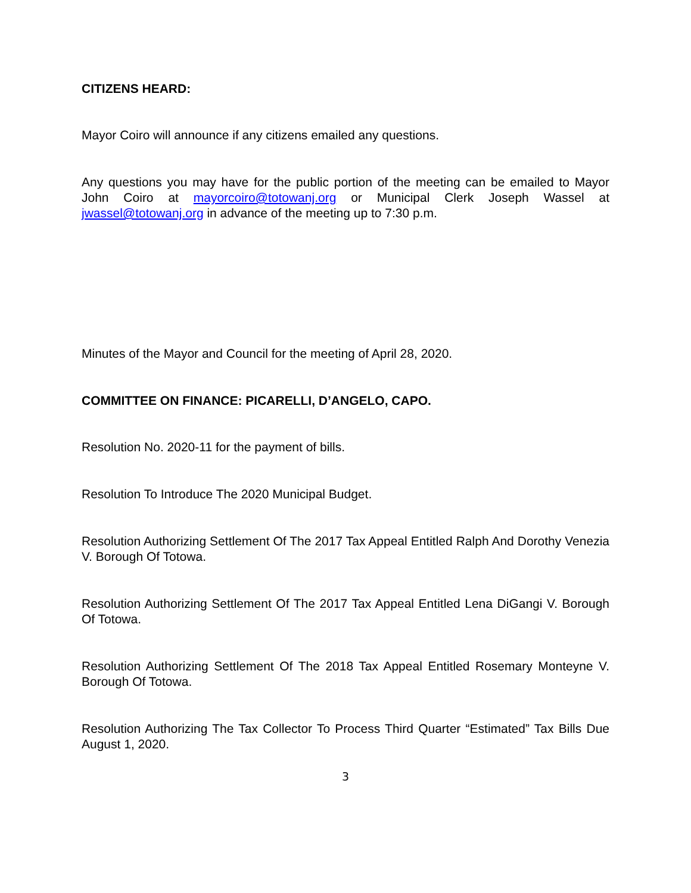CITIZENS HEARD:
Mayor Coiro will announce if any citizens emailed any questions.
Any questions you may have for the public portion of the meeting can be emailed to Mayor John Coiro at mayorcoiro@totowanj.org or Municipal Clerk Joseph Wassel at jwassel@totowanj.org in advance of the meeting up to 7:30 p.m.
Minutes of the Mayor and Council for the meeting of April 28, 2020.
COMMITTEE ON FINANCE: PICARELLI, D’ANGELO, CAPO.
Resolution No. 2020-11 for the payment of bills.
Resolution To Introduce The 2020 Municipal Budget.
Resolution Authorizing Settlement Of The 2017 Tax Appeal Entitled Ralph And Dorothy Venezia V. Borough Of Totowa.
Resolution Authorizing Settlement Of The 2017 Tax Appeal Entitled Lena DiGangi V. Borough Of Totowa.
Resolution Authorizing Settlement Of The 2018 Tax Appeal Entitled Rosemary Monteyne V. Borough Of Totowa.
Resolution Authorizing The Tax Collector To Process Third Quarter “Estimated” Tax Bills Due August 1, 2020.
3